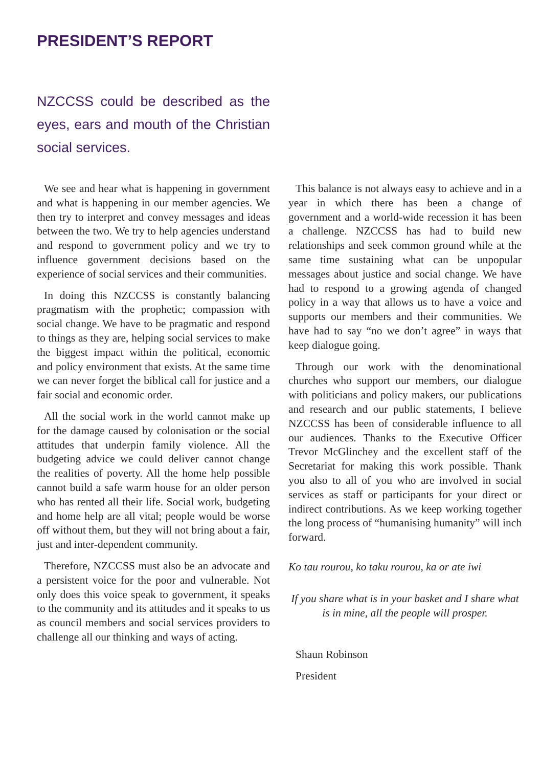PRESIDENT’S REPORT
NZCCSS could be described as the eyes, ears and mouth of the Christian social services.
We see and hear what is happening in government and what is happening in our member agencies. We then try to interpret and convey messages and ideas between the two. We try to help agencies understand and respond to government policy and we try to influence government decisions based on the experience of social services and their communities.
In doing this NZCCSS is constantly balancing pragmatism with the prophetic; compassion with social change. We have to be pragmatic and respond to things as they are, helping social services to make the biggest impact within the political, economic and policy environment that exists. At the same time we can never forget the biblical call for justice and a fair social and economic order.
All the social work in the world cannot make up for the damage caused by colonisation or the social attitudes that underpin family violence. All the budgeting advice we could deliver cannot change the realities of poverty. All the home help possible cannot build a safe warm house for an older person who has rented all their life. Social work, budgeting and home help are all vital; people would be worse off without them, but they will not bring about a fair, just and inter-dependent community.
Therefore, NZCCSS must also be an advocate and a persistent voice for the poor and vulnerable. Not only does this voice speak to government, it speaks to the community and its attitudes and it speaks to us as council members and social services providers to challenge all our thinking and ways of acting.
This balance is not always easy to achieve and in a year in which there has been a change of government and a world-wide recession it has been a challenge. NZCCSS has had to build new relationships and seek common ground while at the same time sustaining what can be unpopular messages about justice and social change. We have had to respond to a growing agenda of changed policy in a way that allows us to have a voice and supports our members and their communities. We have had to say “no we don’t agree” in ways that keep dialogue going.
Through our work with the denominational churches who support our members, our dialogue with politicians and policy makers, our publications and research and our public statements, I believe NZCCSS has been of considerable influence to all our audiences. Thanks to the Executive Officer Trevor McGlinchey and the excellent staff of the Secretariat for making this work possible. Thank you also to all of you who are involved in social services as staff or participants for your direct or indirect contributions. As we keep working together the long process of “humanising humanity” will inch forward.
Ko tau rourou, ko taku rourou, ka or ate iwi
If you share what is in your basket and I share what is in mine, all the people will prosper.
Shaun Robinson
President